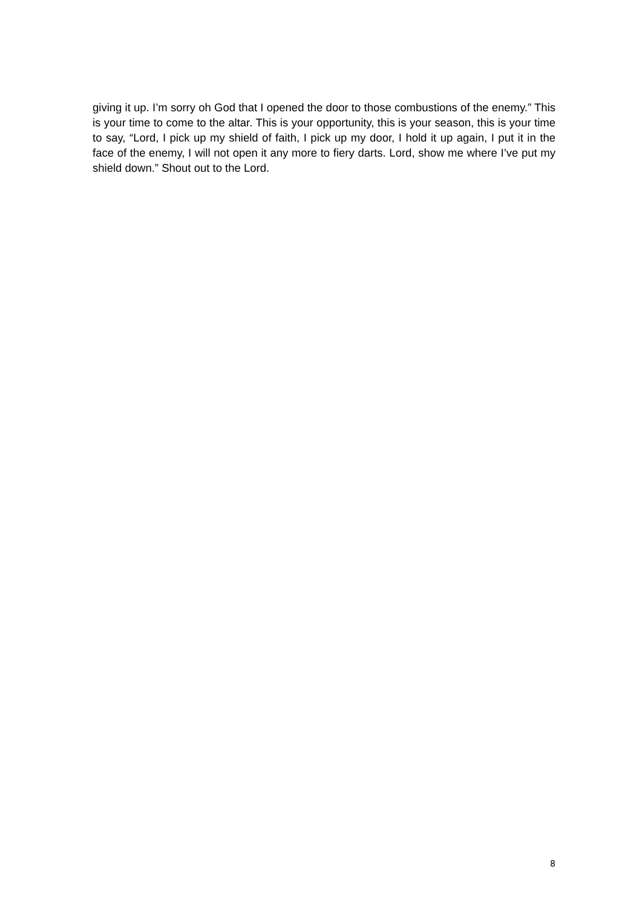giving it up. I’m sorry oh God that I opened the door to those combustions of the enemy.” This is your time to come to the altar. This is your opportunity, this is your season, this is your time to say, “Lord, I pick up my shield of faith, I pick up my door, I hold it up again, I put it in the face of the enemy, I will not open it any more to fiery darts. Lord, show me where I’ve put my shield down.” Shout out to the Lord.
8